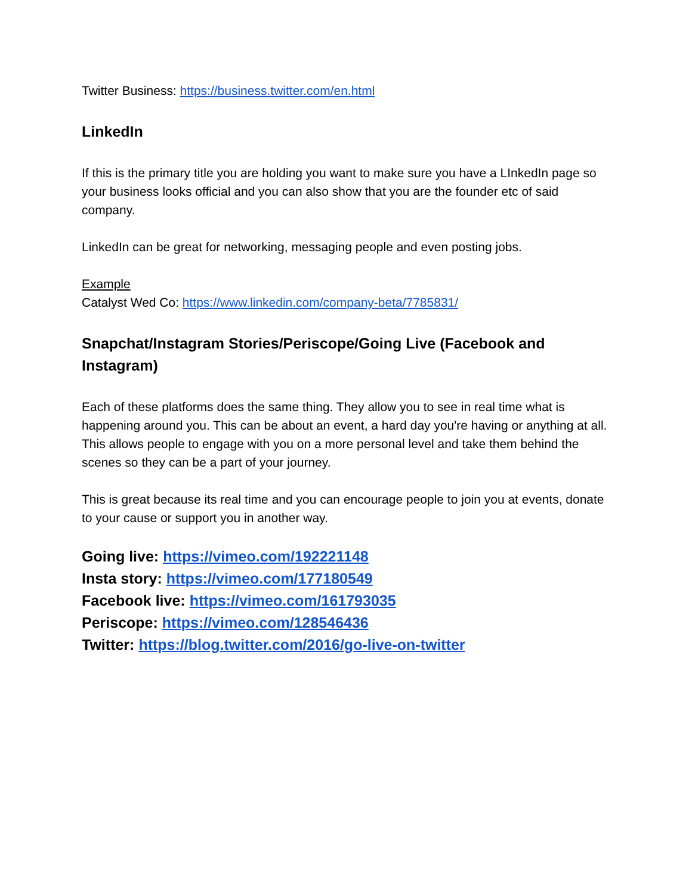Twitter Business: https://business.twitter.com/en.html
LinkedIn
If this is the primary title you are holding you want to make sure you have a LInkedIn page so your business looks official and you can also show that you are the founder etc of said company.
LinkedIn can be great for networking, messaging people and even posting jobs.
Example
Catalyst Wed Co: https://www.linkedin.com/company-beta/7785831/
Snapchat/Instagram Stories/Periscope/Going Live (Facebook and Instagram)
Each of these platforms does the same thing. They allow you to see in real time what is happening around you. This can be about an event, a hard day you're having or anything at all. This allows people to engage with you on a more personal level and take them behind the scenes so they can be a part of your journey.
This is great because its real time and you can encourage people to join you at events, donate to your cause or support you in another way.
Going live: https://vimeo.com/192221148
Insta story: https://vimeo.com/177180549
Facebook live: https://vimeo.com/161793035
Periscope: https://vimeo.com/128546436
Twitter: https://blog.twitter.com/2016/go-live-on-twitter